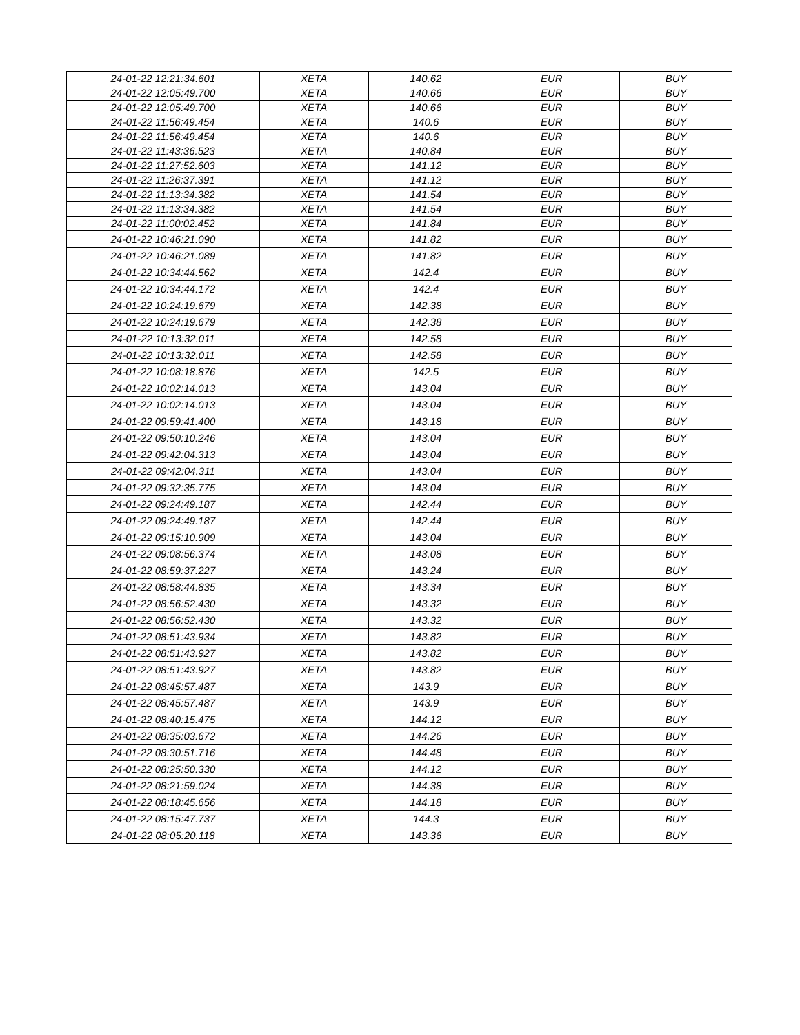| 24-01-22 12:21:34.601 | XETA | 140.62 | EUR | BUY |
| 24-01-22 12:05:49.700 | XETA | 140.66 | EUR | BUY |
| 24-01-22 12:05:49.700 | XETA | 140.66 | EUR | BUY |
| 24-01-22 11:56:49.454 | XETA | 140.6 | EUR | BUY |
| 24-01-22 11:56:49.454 | XETA | 140.6 | EUR | BUY |
| 24-01-22 11:43:36.523 | XETA | 140.84 | EUR | BUY |
| 24-01-22 11:27:52.603 | XETA | 141.12 | EUR | BUY |
| 24-01-22 11:26:37.391 | XETA | 141.12 | EUR | BUY |
| 24-01-22 11:13:34.382 | XETA | 141.54 | EUR | BUY |
| 24-01-22 11:13:34.382 | XETA | 141.54 | EUR | BUY |
| 24-01-22 11:00:02.452 | XETA | 141.84 | EUR | BUY |
| 24-01-22 10:46:21.090 | XETA | 141.82 | EUR | BUY |
| 24-01-22 10:46:21.089 | XETA | 141.82 | EUR | BUY |
| 24-01-22 10:34:44.562 | XETA | 142.4 | EUR | BUY |
| 24-01-22 10:34:44.172 | XETA | 142.4 | EUR | BUY |
| 24-01-22 10:24:19.679 | XETA | 142.38 | EUR | BUY |
| 24-01-22 10:24:19.679 | XETA | 142.38 | EUR | BUY |
| 24-01-22 10:13:32.011 | XETA | 142.58 | EUR | BUY |
| 24-01-22 10:13:32.011 | XETA | 142.58 | EUR | BUY |
| 24-01-22 10:08:18.876 | XETA | 142.5 | EUR | BUY |
| 24-01-22 10:02:14.013 | XETA | 143.04 | EUR | BUY |
| 24-01-22 10:02:14.013 | XETA | 143.04 | EUR | BUY |
| 24-01-22 09:59:41.400 | XETA | 143.18 | EUR | BUY |
| 24-01-22 09:50:10.246 | XETA | 143.04 | EUR | BUY |
| 24-01-22 09:42:04.313 | XETA | 143.04 | EUR | BUY |
| 24-01-22 09:42:04.311 | XETA | 143.04 | EUR | BUY |
| 24-01-22 09:32:35.775 | XETA | 143.04 | EUR | BUY |
| 24-01-22 09:24:49.187 | XETA | 142.44 | EUR | BUY |
| 24-01-22 09:24:49.187 | XETA | 142.44 | EUR | BUY |
| 24-01-22 09:15:10.909 | XETA | 143.04 | EUR | BUY |
| 24-01-22 09:08:56.374 | XETA | 143.08 | EUR | BUY |
| 24-01-22 08:59:37.227 | XETA | 143.24 | EUR | BUY |
| 24-01-22 08:58:44.835 | XETA | 143.34 | EUR | BUY |
| 24-01-22 08:56:52.430 | XETA | 143.32 | EUR | BUY |
| 24-01-22 08:56:52.430 | XETA | 143.32 | EUR | BUY |
| 24-01-22 08:51:43.934 | XETA | 143.82 | EUR | BUY |
| 24-01-22 08:51:43.927 | XETA | 143.82 | EUR | BUY |
| 24-01-22 08:51:43.927 | XETA | 143.82 | EUR | BUY |
| 24-01-22 08:45:57.487 | XETA | 143.9 | EUR | BUY |
| 24-01-22 08:45:57.487 | XETA | 143.9 | EUR | BUY |
| 24-01-22 08:40:15.475 | XETA | 144.12 | EUR | BUY |
| 24-01-22 08:35:03.672 | XETA | 144.26 | EUR | BUY |
| 24-01-22 08:30:51.716 | XETA | 144.48 | EUR | BUY |
| 24-01-22 08:25:50.330 | XETA | 144.12 | EUR | BUY |
| 24-01-22 08:21:59.024 | XETA | 144.38 | EUR | BUY |
| 24-01-22 08:18:45.656 | XETA | 144.18 | EUR | BUY |
| 24-01-22 08:15:47.737 | XETA | 144.3 | EUR | BUY |
| 24-01-22 08:05:20.118 | XETA | 143.36 | EUR | BUY |